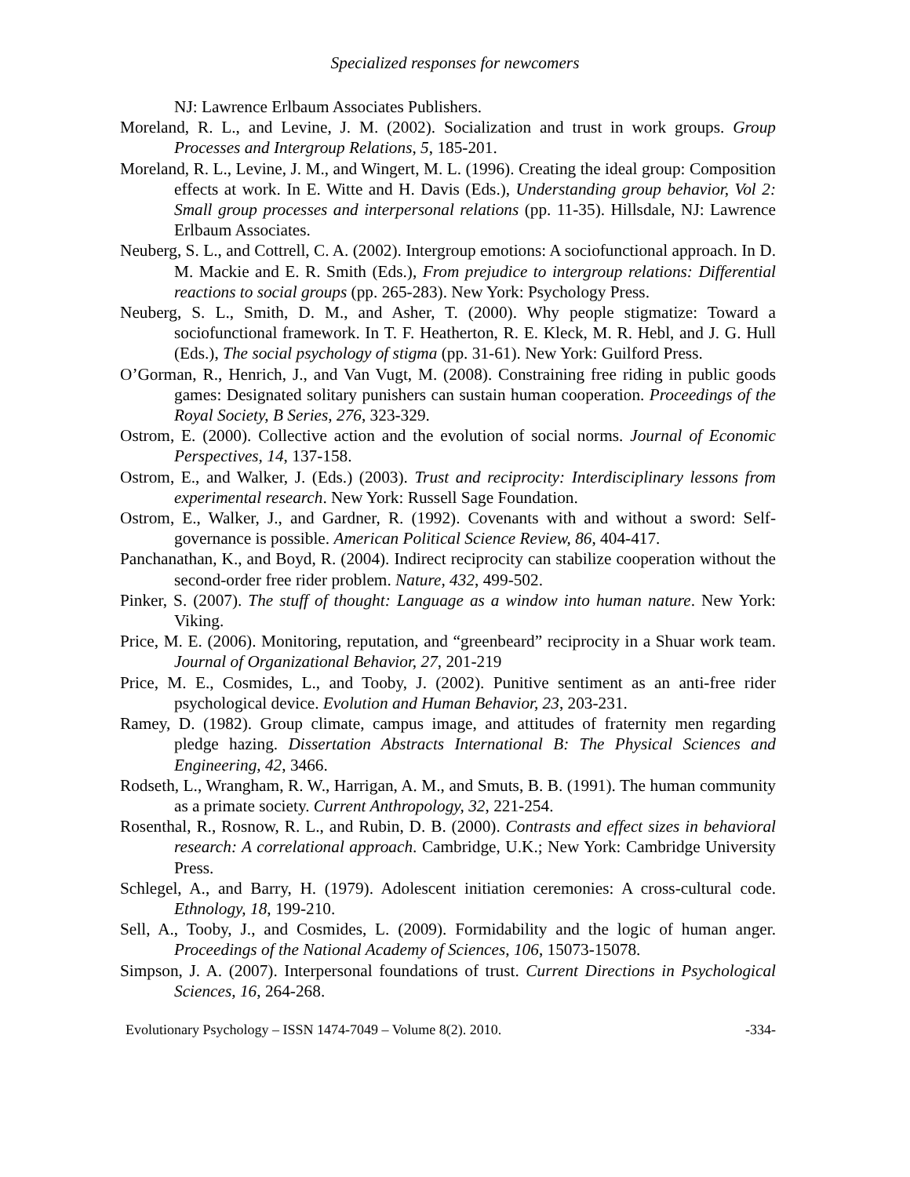Specialized responses for newcomers
NJ: Lawrence Erlbaum Associates Publishers.
Moreland, R. L., and Levine, J. M. (2002). Socialization and trust in work groups. Group Processes and Intergroup Relations, 5, 185-201.
Moreland, R. L., Levine, J. M., and Wingert, M. L. (1996). Creating the ideal group: Composition effects at work. In E. Witte and H. Davis (Eds.), Understanding group behavior, Vol 2: Small group processes and interpersonal relations (pp. 11-35). Hillsdale, NJ: Lawrence Erlbaum Associates.
Neuberg, S. L., and Cottrell, C. A. (2002). Intergroup emotions: A sociofunctional approach. In D. M. Mackie and E. R. Smith (Eds.), From prejudice to intergroup relations: Differential reactions to social groups (pp. 265-283). New York: Psychology Press.
Neuberg, S. L., Smith, D. M., and Asher, T. (2000). Why people stigmatize: Toward a sociofunctional framework. In T. F. Heatherton, R. E. Kleck, M. R. Hebl, and J. G. Hull (Eds.), The social psychology of stigma (pp. 31-61). New York: Guilford Press.
O’Gorman, R., Henrich, J., and Van Vugt, M. (2008). Constraining free riding in public goods games: Designated solitary punishers can sustain human cooperation. Proceedings of the Royal Society, B Series, 276, 323-329.
Ostrom, E. (2000). Collective action and the evolution of social norms. Journal of Economic Perspectives, 14, 137-158.
Ostrom, E., and Walker, J. (Eds.) (2003). Trust and reciprocity: Interdisciplinary lessons from experimental research. New York: Russell Sage Foundation.
Ostrom, E., Walker, J., and Gardner, R. (1992). Covenants with and without a sword: Self-governance is possible. American Political Science Review, 86, 404-417.
Panchanathan, K., and Boyd, R. (2004). Indirect reciprocity can stabilize cooperation without the second-order free rider problem. Nature, 432, 499-502.
Pinker, S. (2007). The stuff of thought: Language as a window into human nature. New York: Viking.
Price, M. E. (2006). Monitoring, reputation, and “greenbeard” reciprocity in a Shuar work team. Journal of Organizational Behavior, 27, 201-219
Price, M. E., Cosmides, L., and Tooby, J. (2002). Punitive sentiment as an anti-free rider psychological device. Evolution and Human Behavior, 23, 203-231.
Ramey, D. (1982). Group climate, campus image, and attitudes of fraternity men regarding pledge hazing. Dissertation Abstracts International B: The Physical Sciences and Engineering, 42, 3466.
Rodseth, L., Wrangham, R. W., Harrigan, A. M., and Smuts, B. B. (1991). The human community as a primate society. Current Anthropology, 32, 221-254.
Rosenthal, R., Rosnow, R. L., and Rubin, D. B. (2000). Contrasts and effect sizes in behavioral research: A correlational approach. Cambridge, U.K.; New York: Cambridge University Press.
Schlegel, A., and Barry, H. (1979). Adolescent initiation ceremonies: A cross-cultural code. Ethnology, 18, 199-210.
Sell, A., Tooby, J., and Cosmides, L. (2009). Formidability and the logic of human anger. Proceedings of the National Academy of Sciences, 106, 15073-15078.
Simpson, J. A. (2007). Interpersonal foundations of trust. Current Directions in Psychological Sciences, 16, 264-268.
Evolutionary Psychology – ISSN 1474-7049 – Volume 8(2). 2010. -334-